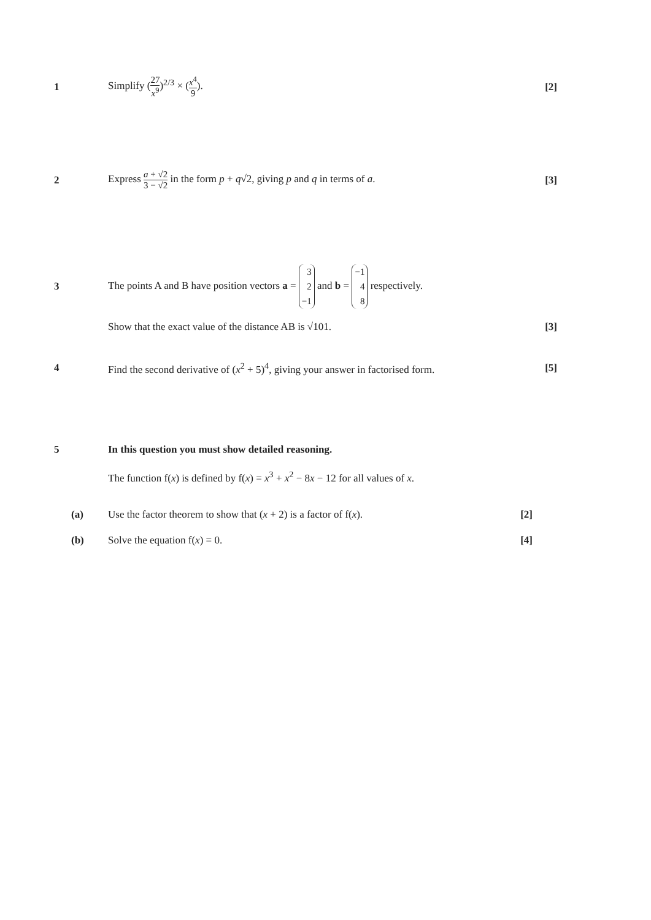1 Simplify (27 x<sup>9</sup>)<sup>2/3</sup> × (x<sup>4</sup> 9). [2]
2
Express a + √2 3 − √2 in the form p + q√2, giving p and q in terms of a.
[3]
3
The points A and B have position vectors a = 3
2
−1 and b = −1
4
8 respectively.
Show that the exact value of the distance AB is √101.
[3]
4
Find the second derivative of (x<sup>2</sup> + 5)<sup>4</sup>, giving your answer in factorised form.
[5]
5
In this question you must show detailed reasoning.
The function f(x) is defined by f(x) = x<sup>3</sup> + x<sup>2</sup> − 8x − 12 for all values of x.
(a)
Use the factor theorem to show that (x + 2) is a factor of f(x).
[2]
(b) Solve the equation f(x) = 0. [4]